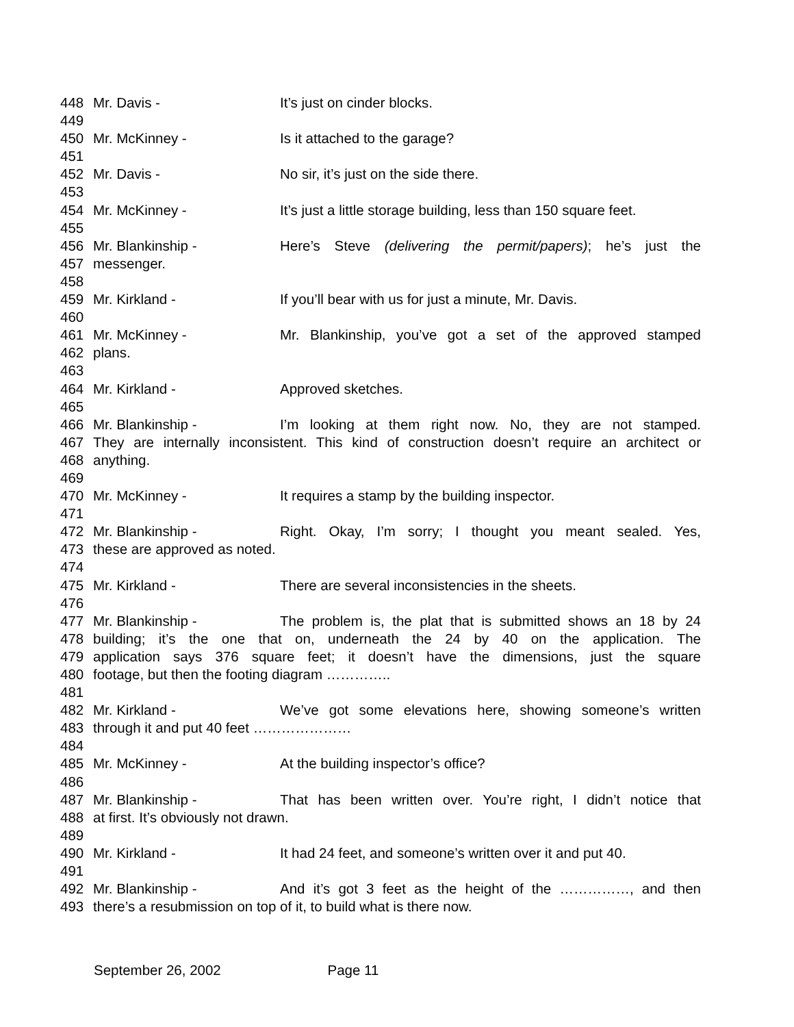448 Mr. Davis - It’s just on cinder blocks.
449
450 Mr. McKinney - Is it attached to the garage?
451
452 Mr. Davis - No sir, it’s just on the side there.
453
454 Mr. McKinney - It’s just a little storage building, less than 150 square feet.
455
456 Mr. Blankinship - Here’s Steve (delivering the permit/papers); he’s just the
457 messenger.
458
459 Mr. Kirkland - If you’ll bear with us for just a minute, Mr. Davis.
460
461 Mr. McKinney - Mr. Blankinship, you’ve got a set of the approved stamped
462 plans.
463
464 Mr. Kirkland - Approved sketches.
465
466 Mr. Blankinship - I’m looking at them right now. No, they are not stamped.
467 They are internally inconsistent. This kind of construction doesn’t require an architect or
468 anything.
469
470 Mr. McKinney - It requires a stamp by the building inspector.
471
472 Mr. Blankinship - Right. Okay, I’m sorry; I thought you meant sealed. Yes,
473 these are approved as noted.
474
475 Mr. Kirkland - There are several inconsistencies in the sheets.
476
477 Mr. Blankinship - The problem is, the plat that is submitted shows an 18 by 24
478 building; it’s the one that on, underneath the 24 by 40 on the application. The
479 application says 376 square feet; it doesn’t have the dimensions, just the square
480 footage, but then the footing diagram …………..
481
482 Mr. Kirkland - We’ve got some elevations here, showing someone’s written
483 through it and put 40 feet …………………
484
485 Mr. McKinney - At the building inspector’s office?
486
487 Mr. Blankinship - That has been written over. You’re right, I didn’t notice that
488 at first. It’s obviously not drawn.
489
490 Mr. Kirkland - It had 24 feet, and someone’s written over it and put 40.
491
492 Mr. Blankinship - And it’s got 3 feet as the height of the ……………, and then
493 there’s a resubmission on top of it, to build what is there now.
September 26, 2002 Page 11